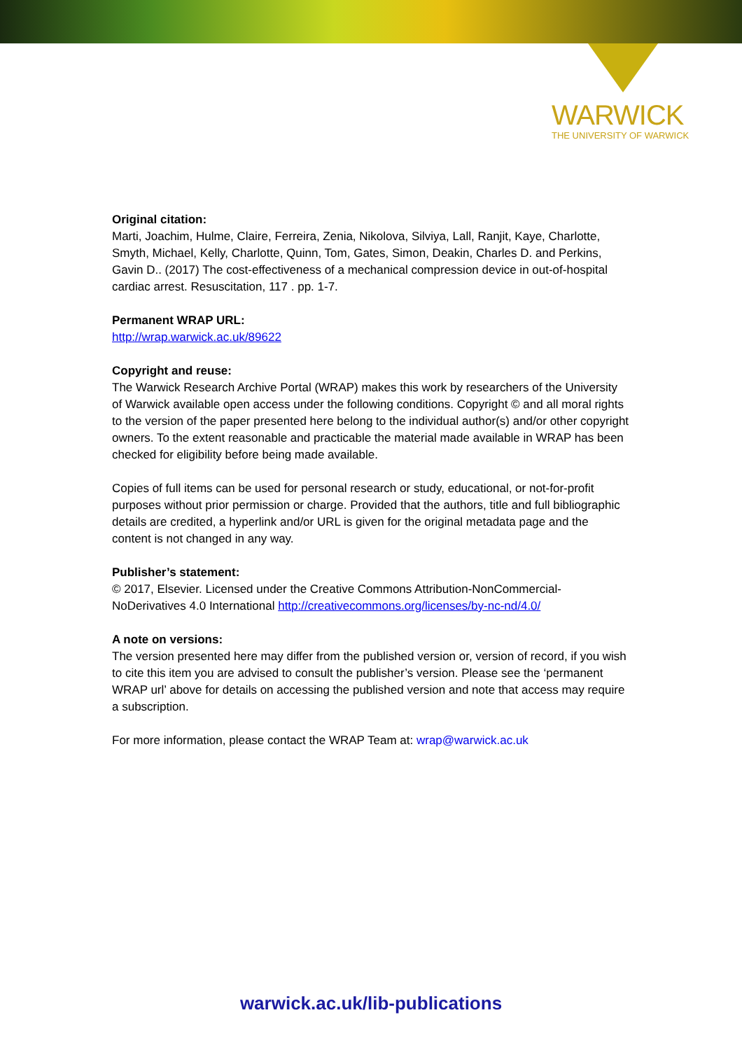WARWICK
THE UNIVERSITY OF WARWICK
Original citation:
Marti, Joachim, Hulme, Claire, Ferreira, Zenia, Nikolova, Silviya, Lall, Ranjit, Kaye, Charlotte, Smyth, Michael, Kelly, Charlotte, Quinn, Tom, Gates, Simon, Deakin, Charles D. and Perkins, Gavin D.. (2017) The cost-effectiveness of a mechanical compression device in out-of-hospital cardiac arrest. Resuscitation, 117 . pp. 1-7.
Permanent WRAP URL:
http://wrap.warwick.ac.uk/89622
Copyright and reuse:
The Warwick Research Archive Portal (WRAP) makes this work by researchers of the University of Warwick available open access under the following conditions. Copyright © and all moral rights to the version of the paper presented here belong to the individual author(s) and/or other copyright owners. To the extent reasonable and practicable the material made available in WRAP has been checked for eligibility before being made available.
Copies of full items can be used for personal research or study, educational, or not-for-profit purposes without prior permission or charge. Provided that the authors, title and full bibliographic details are credited, a hyperlink and/or URL is given for the original metadata page and the content is not changed in any way.
Publisher’s statement:
© 2017, Elsevier. Licensed under the Creative Commons Attribution-NonCommercial-NoDerivatives 4.0 International http://creativecommons.org/licenses/by-nc-nd/4.0/
A note on versions:
The version presented here may differ from the published version or, version of record, if you wish to cite this item you are advised to consult the publisher’s version. Please see the ‘permanent WRAP url’ above for details on accessing the published version and note that access may require a subscription.
For more information, please contact the WRAP Team at: wrap@warwick.ac.uk
warwick.ac.uk/lib-publications